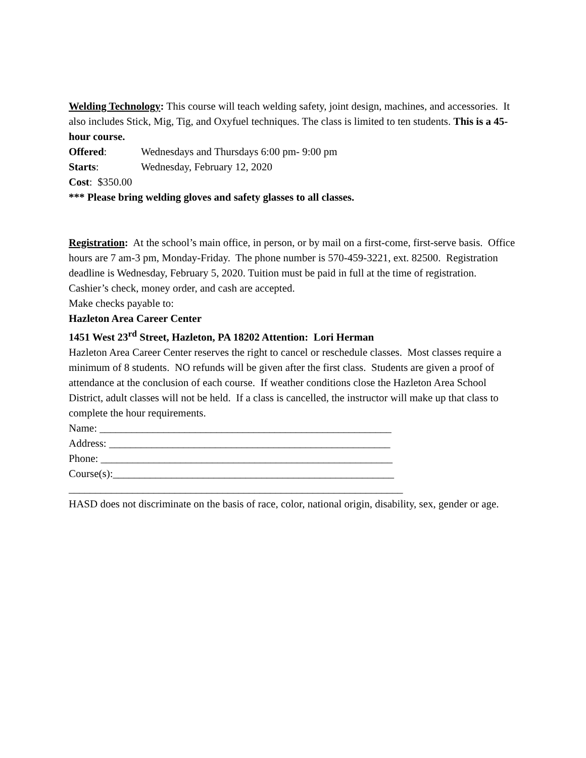Welding Technology: This course will teach welding safety, joint design, machines, and accessories. It also includes Stick, Mig, Tig, and Oxyfuel techniques. The class is limited to ten students. This is a 45-hour course.
Offered: Wednesdays and Thursdays 6:00 pm- 9:00 pm
Starts: Wednesday, February 12, 2020
Cost: $350.00
*** Please bring welding gloves and safety glasses to all classes.
Registration: At the school’s main office, in person, or by mail on a first-come, first-serve basis. Office hours are 7 am-3 pm, Monday-Friday. The phone number is 570-459-3221, ext. 82500. Registration deadline is Wednesday, February 5, 2020. Tuition must be paid in full at the time of registration. Cashier’s check, money order, and cash are accepted.
Make checks payable to:
Hazleton Area Career Center
1451 West 23<sup>rd</sup> Street, Hazleton, PA 18202 Attention: Lori Herman
Hazleton Area Career Center reserves the right to cancel or reschedule classes. Most classes require a minimum of 8 students. NO refunds will be given after the first class. Students are given a proof of attendance at the conclusion of each course. If weather conditions close the Hazleton Area School District, adult classes will not be held. If a class is cancelled, the instructor will make up that class to complete the hour requirements.
Name: _______________________________________________________
Address: _____________________________________________________
Phone: _______________________________________________________
Course(s):_____________________________________________________
_______________________________________________________________
HASD does not discriminate on the basis of race, color, national origin, disability, sex, gender or age.